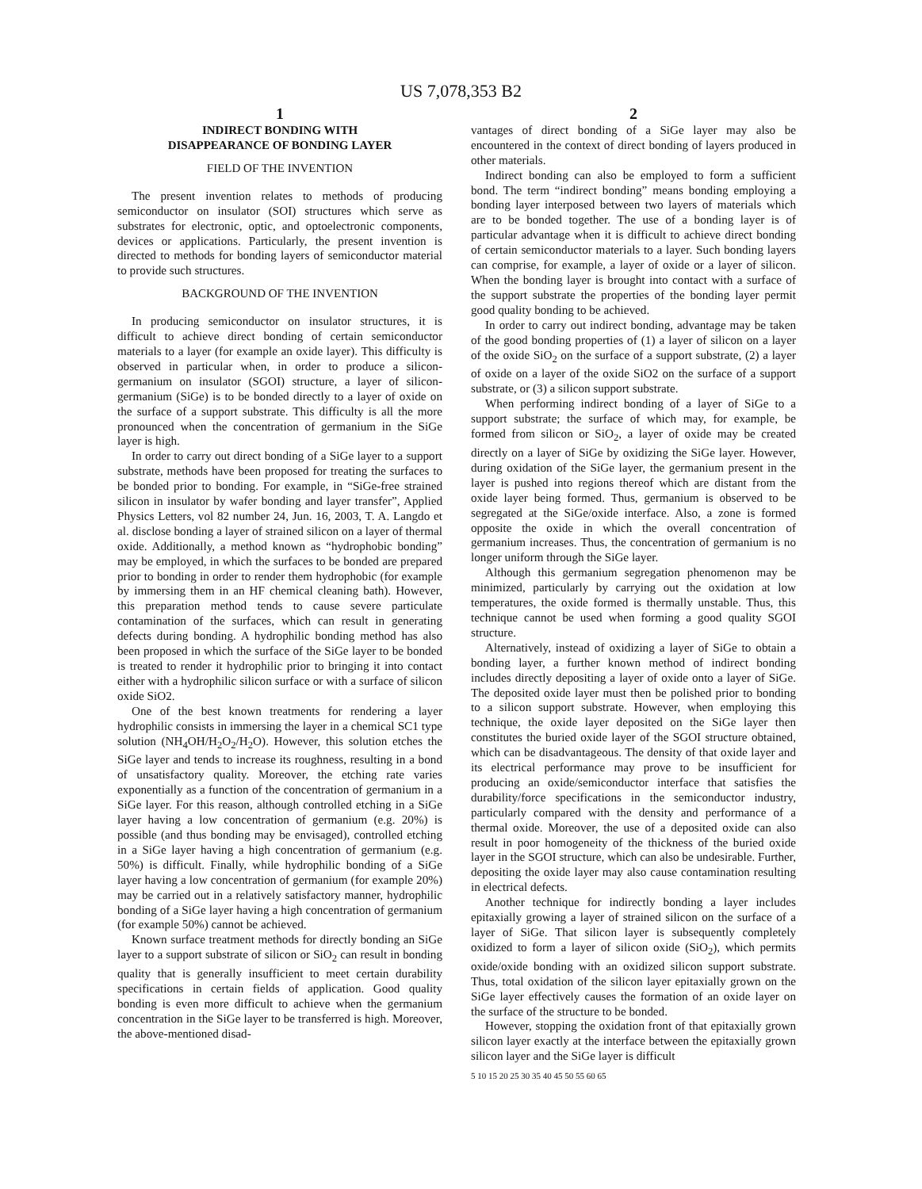US 7,078,353 B2
1
INDIRECT BONDING WITH
DISAPPEARANCE OF BONDING LAYER
FIELD OF THE INVENTION
The present invention relates to methods of producing semiconductor on insulator (SOI) structures which serve as substrates for electronic, optic, and optoelectronic components, devices or applications. Particularly, the present invention is directed to methods for bonding layers of semiconductor material to provide such structures.
BACKGROUND OF THE INVENTION
In producing semiconductor on insulator structures, it is difficult to achieve direct bonding of certain semiconductor materials to a layer (for example an oxide layer). This difficulty is observed in particular when, in order to produce a silicon-germanium on insulator (SGOI) structure, a layer of silicon-germanium (SiGe) is to be bonded directly to a layer of oxide on the surface of a support substrate. This difficulty is all the more pronounced when the concentration of germanium in the SiGe layer is high.
In order to carry out direct bonding of a SiGe layer to a support substrate, methods have been proposed for treating the surfaces to be bonded prior to bonding. For example, in “SiGe-free strained silicon in insulator by wafer bonding and layer transfer”, Applied Physics Letters, vol 82 number 24, Jun. 16, 2003, T. A. Langdo et al. disclose bonding a layer of strained silicon on a layer of thermal oxide. Additionally, a method known as “hydrophobic bonding” may be employed, in which the surfaces to be bonded are prepared prior to bonding in order to render them hydrophobic (for example by immersing them in an HF chemical cleaning bath). However, this preparation method tends to cause severe particulate contamination of the surfaces, which can result in generating defects during bonding. A hydrophilic bonding method has also been proposed in which the surface of the SiGe layer to be bonded is treated to render it hydrophilic prior to bringing it into contact either with a hydrophilic silicon surface or with a surface of silicon oxide SiO2.
One of the best known treatments for rendering a layer hydrophilic consists in immersing the layer in a chemical SC1 type solution (NH<sub>4</sub>OH/H<sub>2</sub>O<sub>2</sub>/H<sub>2</sub>O). However, this solution etches the SiGe layer and tends to increase its roughness, resulting in a bond of unsatisfactory quality. Moreover, the etching rate varies exponentially as a function of the concentration of germanium in a SiGe layer. For this reason, although controlled etching in a SiGe layer having a low concentration of germanium (e.g. 20%) is possible (and thus bonding may be envisaged), controlled etching in a SiGe layer having a high concentration of germanium (e.g. 50%) is difficult. Finally, while hydrophilic bonding of a SiGe layer having a low concentration of germanium (for example 20%) may be carried out in a relatively satisfactory manner, hydrophilic bonding of a SiGe layer having a high concentration of germanium (for example 50%) cannot be achieved.
Known surface treatment methods for directly bonding an SiGe layer to a support substrate of silicon or SiO<sub>2</sub> can result in bonding quality that is generally insufficient to meet certain durability specifications in certain fields of application. Good quality bonding is even more difficult to achieve when the germanium concentration in the SiGe layer to be transferred is high. Moreover, the above-mentioned disad-
2
vantages of direct bonding of a SiGe layer may also be encountered in the context of direct bonding of layers produced in other materials.
Indirect bonding can also be employed to form a sufficient bond. The term “indirect bonding” means bonding employing a bonding layer interposed between two layers of materials which are to be bonded together. The use of a bonding layer is of particular advantage when it is difficult to achieve direct bonding of certain semiconductor materials to a layer. Such bonding layers can comprise, for example, a layer of oxide or a layer of silicon. When the bonding layer is brought into contact with a surface of the support substrate the properties of the bonding layer permit good quality bonding to be achieved.
In order to carry out indirect bonding, advantage may be taken of the good bonding properties of (1) a layer of silicon on a layer of the oxide SiO<sub>2</sub> on the surface of a support substrate, (2) a layer of oxide on a layer of the oxide SiO2 on the surface of a support substrate, or (3) a silicon support substrate.
When performing indirect bonding of a layer of SiGe to a support substrate; the surface of which may, for example, be formed from silicon or SiO<sub>2</sub>, a layer of oxide may be created directly on a layer of SiGe by oxidizing the SiGe layer. However, during oxidation of the SiGe layer, the germanium present in the layer is pushed into regions thereof which are distant from the oxide layer being formed. Thus, germanium is observed to be segregated at the SiGe/oxide interface. Also, a zone is formed opposite the oxide in which the overall concentration of germanium increases. Thus, the concentration of germanium is no longer uniform through the SiGe layer.
Although this germanium segregation phenomenon may be minimized, particularly by carrying out the oxidation at low temperatures, the oxide formed is thermally unstable. Thus, this technique cannot be used when forming a good quality SGOI structure.
Alternatively, instead of oxidizing a layer of SiGe to obtain a bonding layer, a further known method of indirect bonding includes directly depositing a layer of oxide onto a layer of SiGe. The deposited oxide layer must then be polished prior to bonding to a silicon support substrate. However, when employing this technique, the oxide layer deposited on the SiGe layer then constitutes the buried oxide layer of the SGOI structure obtained, which can be disadvantageous. The density of that oxide layer and its electrical performance may prove to be insufficient for producing an oxide/semiconductor interface that satisfies the durability/force specifications in the semiconductor industry, particularly compared with the density and performance of a thermal oxide. Moreover, the use of a deposited oxide can also result in poor homogeneity of the thickness of the buried oxide layer in the SGOI structure, which can also be undesirable. Further, depositing the oxide layer may also cause contamination resulting in electrical defects.
Another technique for indirectly bonding a layer includes epitaxially growing a layer of strained silicon on the surface of a layer of SiGe. That silicon layer is subsequently completely oxidized to form a layer of silicon oxide (SiO<sub>2</sub>), which permits oxide/oxide bonding with an oxidized silicon support substrate. Thus, total oxidation of the silicon layer epitaxially grown on the SiGe layer effectively causes the formation of an oxide layer on the surface of the structure to be bonded.
However, stopping the oxidation front of that epitaxially grown silicon layer exactly at the interface between the epitaxially grown silicon layer and the SiGe layer is difficult
5 10 15 20 25 30 35 40 45 50 55 60 65